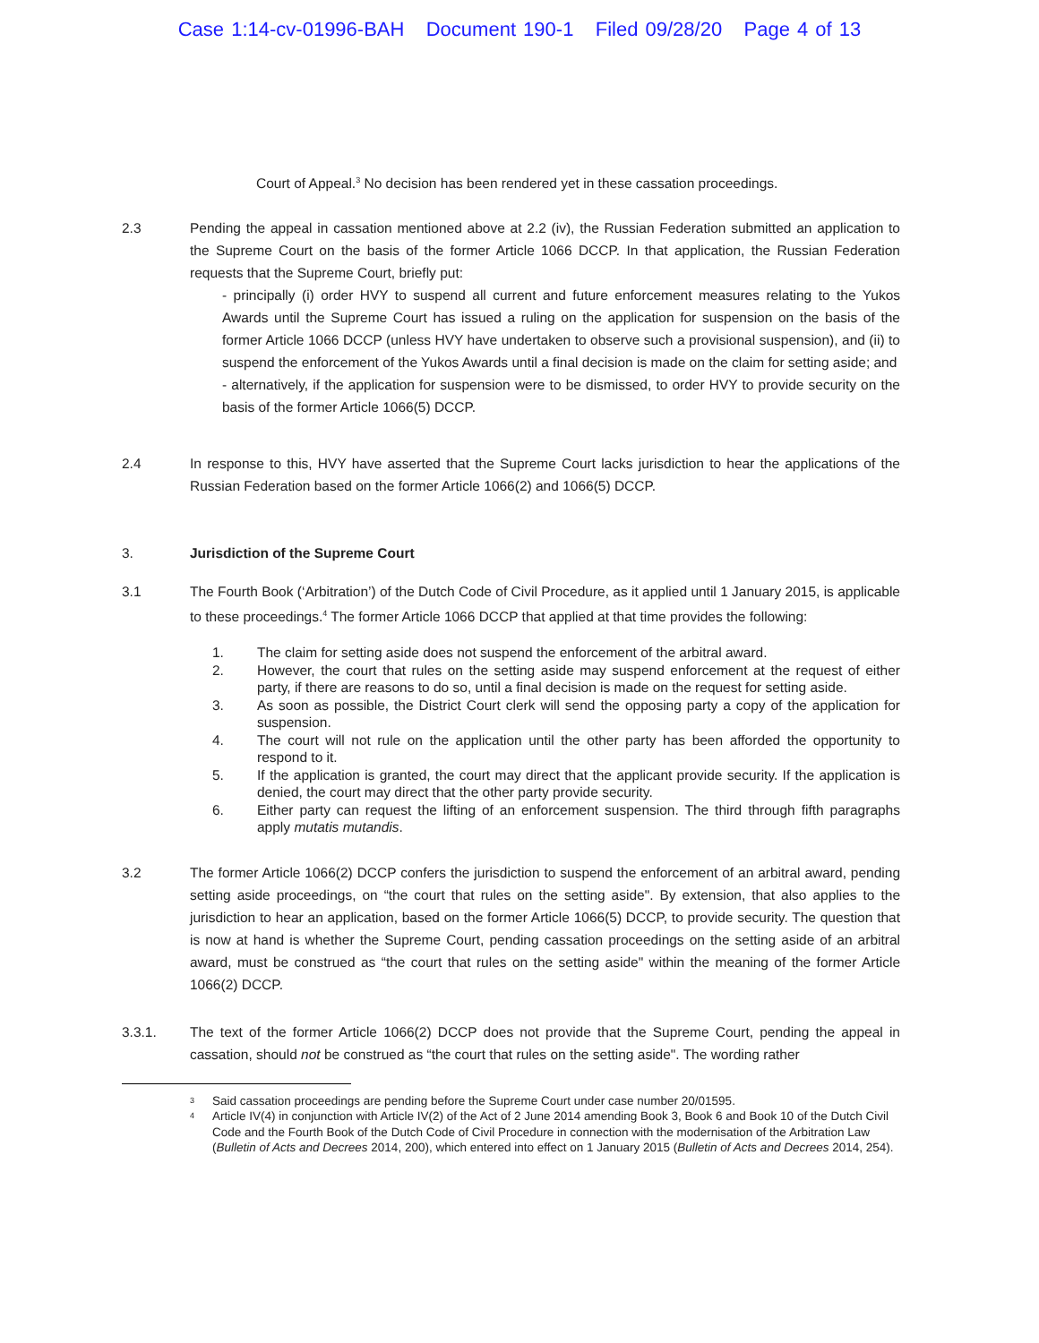Case 1:14-cv-01996-BAH Document 190-1 Filed 09/28/20 Page 4 of 13
Court of Appeal.<sup>3</sup> No decision has been rendered yet in these cassation proceedings.
2.3 Pending the appeal in cassation mentioned above at 2.2 (iv), the Russian Federation submitted an application to the Supreme Court on the basis of the former Article 1066 DCCP. In that application, the Russian Federation requests that the Supreme Court, briefly put:
- principally (i) order HVY to suspend all current and future enforcement measures relating to the Yukos Awards until the Supreme Court has issued a ruling on the application for suspension on the basis of the former Article 1066 DCCP (unless HVY have undertaken to observe such a provisional suspension), and (ii) to suspend the enforcement of the Yukos Awards until a final decision is made on the claim for setting aside; and
- alternatively, if the application for suspension were to be dismissed, to order HVY to provide security on the basis of the former Article 1066(5) DCCP.
2.4 In response to this, HVY have asserted that the Supreme Court lacks jurisdiction to hear the applications of the Russian Federation based on the former Article 1066(2) and 1066(5) DCCP.
3. Jurisdiction of the Supreme Court
3.1 The Fourth Book (‘Arbitration’) of the Dutch Code of Civil Procedure, as it applied until 1 January 2015, is applicable to these proceedings.<sup>4</sup> The former Article 1066 DCCP that applied at that time provides the following:
1. The claim for setting aside does not suspend the enforcement of the arbitral award.
2. However, the court that rules on the setting aside may suspend enforcement at the request of either party, if there are reasons to do so, until a final decision is made on the request for setting aside.
3. As soon as possible, the District Court clerk will send the opposing party a copy of the application for suspension.
4. The court will not rule on the application until the other party has been afforded the opportunity to respond to it.
5. If the application is granted, the court may direct that the applicant provide security. If the application is denied, the court may direct that the other party provide security.
6. Either party can request the lifting of an enforcement suspension. The third through fifth paragraphs apply mutatis mutandis.
3.2 The former Article 1066(2) DCCP confers the jurisdiction to suspend the enforcement of an arbitral award, pending setting aside proceedings, on “the court that rules on the setting aside". By extension, that also applies to the jurisdiction to hear an application, based on the former Article 1066(5) DCCP, to provide security. The question that is now at hand is whether the Supreme Court, pending cassation proceedings on the setting aside of an arbitral award, must be construed as “the court that rules on the setting aside" within the meaning of the former Article 1066(2) DCCP.
3.3.1. The text of the former Article 1066(2) DCCP does not provide that the Supreme Court, pending the appeal in cassation, should not be construed as “the court that rules on the setting aside". The wording rather
<sup>3</sup> Said cassation proceedings are pending before the Supreme Court under case number 20/01595.
<sup>4</sup> Article IV(4) in conjunction with Article IV(2) of the Act of 2 June 2014 amending Book 3, Book 6 and Book 10 of the Dutch Civil Code and the Fourth Book of the Dutch Code of Civil Procedure in connection with the modernisation of the Arbitration Law (Bulletin of Acts and Decrees 2014, 200), which entered into effect on 1 January 2015 (Bulletin of Acts and Decrees 2014, 254).